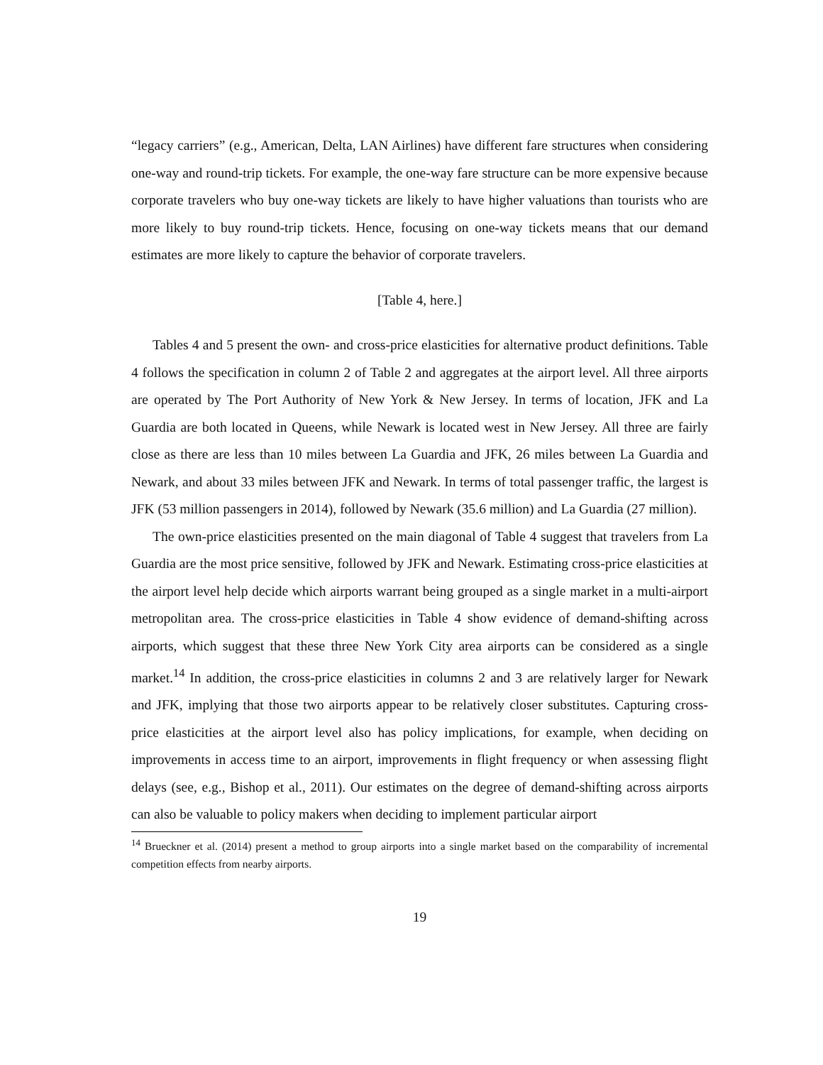“legacy carriers” (e.g., American, Delta, LAN Airlines) have different fare structures when considering one-way and round-trip tickets. For example, the one-way fare structure can be more expensive because corporate travelers who buy one-way tickets are likely to have higher valuations than tourists who are more likely to buy round-trip tickets. Hence, focusing on one-way tickets means that our demand estimates are more likely to capture the behavior of corporate travelers.
[Table 4, here.]
Tables 4 and 5 present the own- and cross-price elasticities for alternative product definitions. Table 4 follows the specification in column 2 of Table 2 and aggregates at the airport level. All three airports are operated by The Port Authority of New York & New Jersey. In terms of location, JFK and La Guardia are both located in Queens, while Newark is located west in New Jersey. All three are fairly close as there are less than 10 miles between La Guardia and JFK, 26 miles between La Guardia and Newark, and about 33 miles between JFK and Newark. In terms of total passenger traffic, the largest is JFK (53 million passengers in 2014), followed by Newark (35.6 million) and La Guardia (27 million).
The own-price elasticities presented on the main diagonal of Table 4 suggest that travelers from La Guardia are the most price sensitive, followed by JFK and Newark. Estimating cross-price elasticities at the airport level help decide which airports warrant being grouped as a single market in a multi-airport metropolitan area. The cross-price elasticities in Table 4 show evidence of demand-shifting across airports, which suggest that these three New York City area airports can be considered as a single market.<sup>14</sup> In addition, the cross-price elasticities in columns 2 and 3 are relatively larger for Newark and JFK, implying that those two airports appear to be relatively closer substitutes. Capturing cross-price elasticities at the airport level also has policy implications, for example, when deciding on improvements in access time to an airport, improvements in flight frequency or when assessing flight delays (see, e.g., Bishop et al., 2011). Our estimates on the degree of demand-shifting across airports can also be valuable to policy makers when deciding to implement particular airport
<sup>14</sup> Brueckner et al. (2014) present a method to group airports into a single market based on the comparability of incremental competition effects from nearby airports.
19